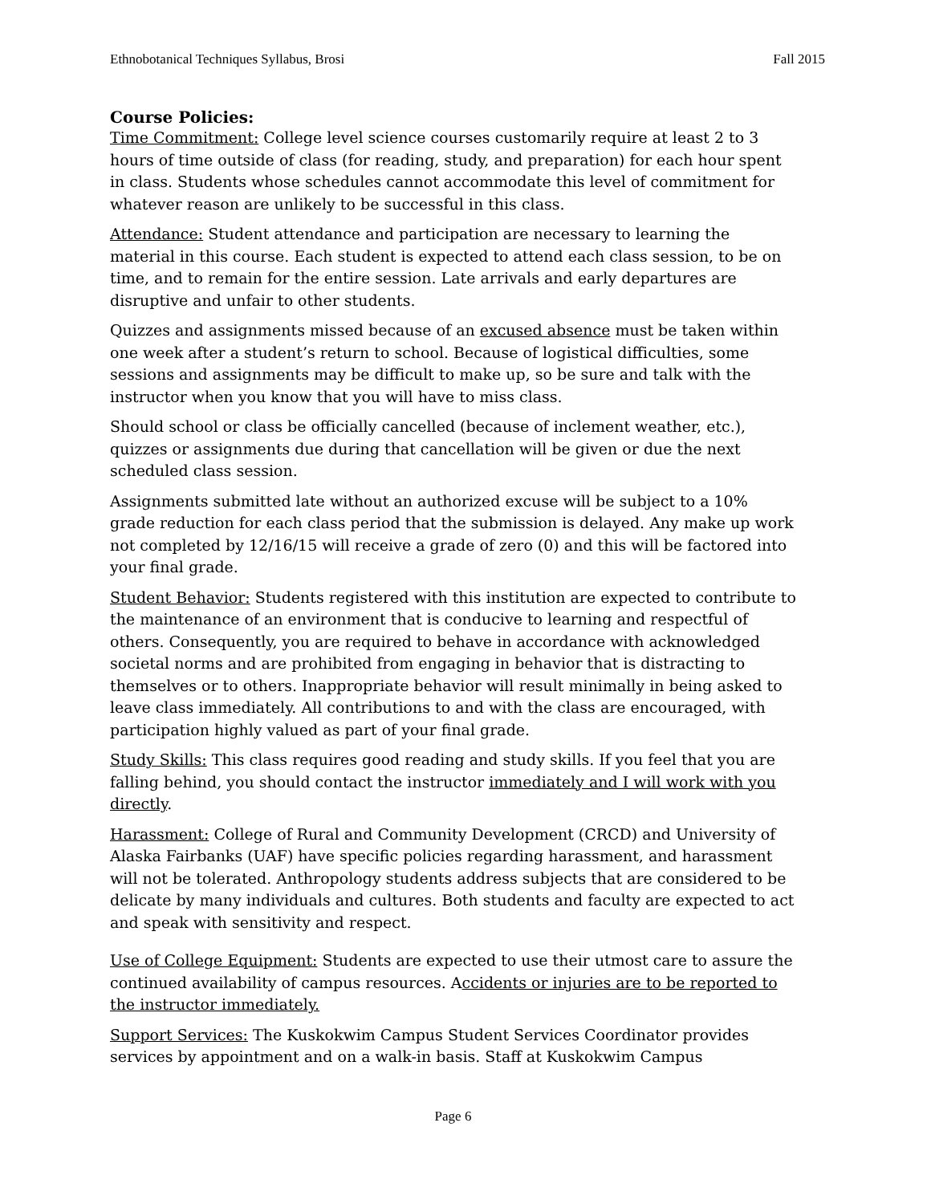Ethnobotanical Techniques Syllabus, Brosi Fall 2015
Course Policies:
Time Commitment: College level science courses customarily require at least 2 to 3 hours of time outside of class (for reading, study, and preparation) for each hour spent in class. Students whose schedules cannot accommodate this level of commitment for whatever reason are unlikely to be successful in this class.
Attendance: Student attendance and participation are necessary to learning the material in this course. Each student is expected to attend each class session, to be on time, and to remain for the entire session. Late arrivals and early departures are disruptive and unfair to other students.
Quizzes and assignments missed because of an excused absence must be taken within one week after a student’s return to school. Because of logistical difficulties, some sessions and assignments may be difficult to make up, so be sure and talk with the instructor when you know that you will have to miss class.
Should school or class be officially cancelled (because of inclement weather, etc.), quizzes or assignments due during that cancellation will be given or due the next scheduled class session.
Assignments submitted late without an authorized excuse will be subject to a 10% grade reduction for each class period that the submission is delayed. Any make up work not completed by 12/16/15 will receive a grade of zero (0) and this will be factored into your final grade.
Student Behavior: Students registered with this institution are expected to contribute to the maintenance of an environment that is conducive to learning and respectful of others. Consequently, you are required to behave in accordance with acknowledged societal norms and are prohibited from engaging in behavior that is distracting to themselves or to others. Inappropriate behavior will result minimally in being asked to leave class immediately. All contributions to and with the class are encouraged, with participation highly valued as part of your final grade.
Study Skills: This class requires good reading and study skills. If you feel that you are falling behind, you should contact the instructor immediately and I will work with you directly.
Harassment: College of Rural and Community Development (CRCD) and University of Alaska Fairbanks (UAF) have specific policies regarding harassment, and harassment will not be tolerated. Anthropology students address subjects that are considered to be delicate by many individuals and cultures. Both students and faculty are expected to act and speak with sensitivity and respect.
Use of College Equipment: Students are expected to use their utmost care to assure the continued availability of campus resources. Accidents or injuries are to be reported to the instructor immediately.
Support Services: The Kuskokwim Campus Student Services Coordinator provides services by appointment and on a walk-in basis. Staff at Kuskokwim Campus
Page 6